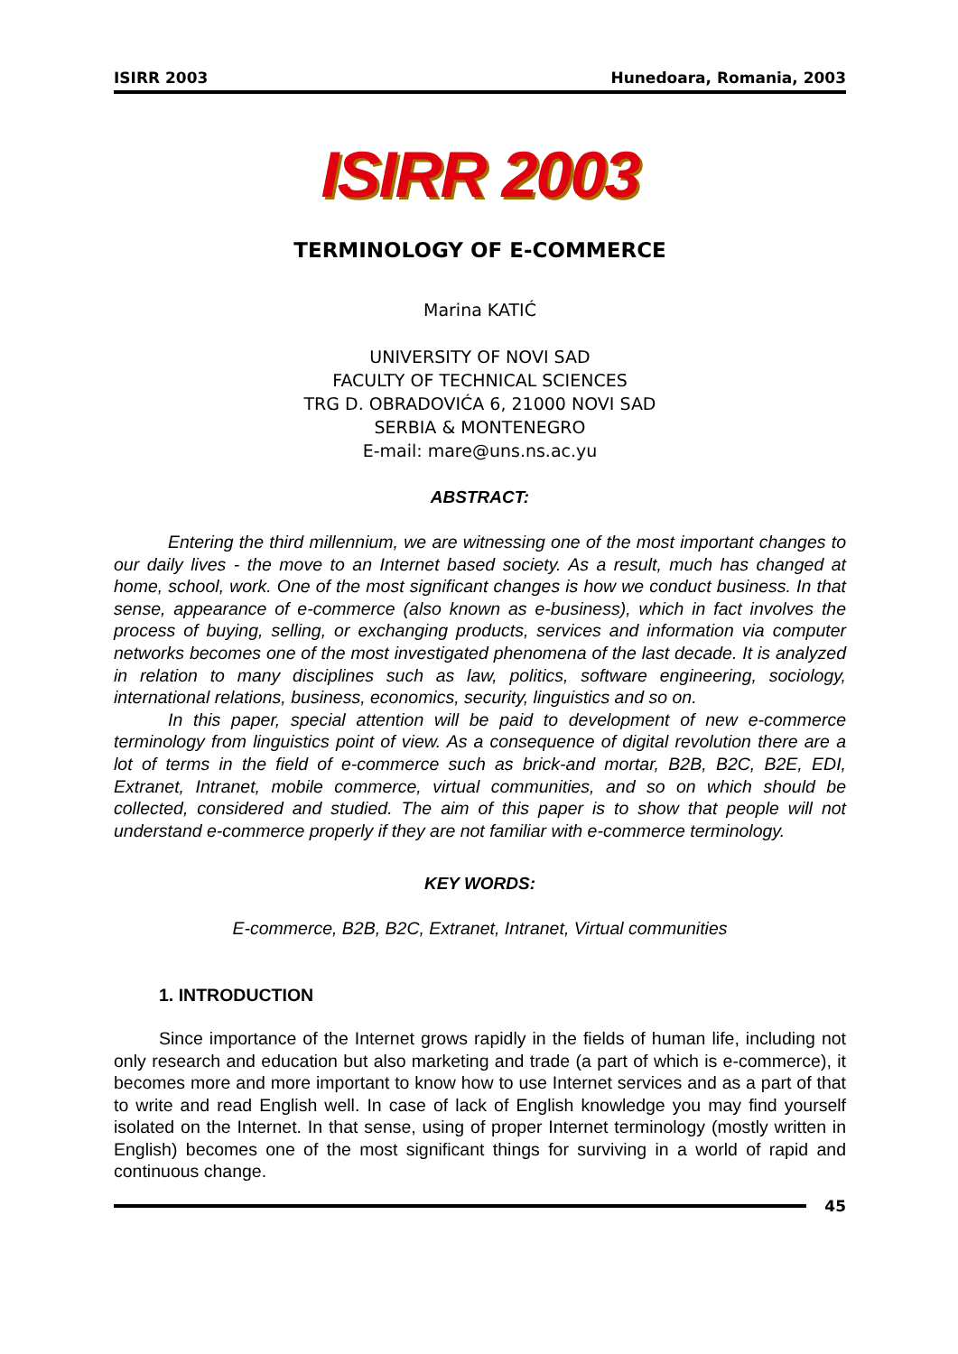ISIRR 2003 Hunedoara, Romania, 2003
ISIRR 2003
TERMINOLOGY OF E-COMMERCE
Marina KATIĆ
UNIVERSITY OF NOVI SAD
FACULTY OF TECHNICAL SCIENCES
TRG D. OBRADOVIĆA 6, 21000 NOVI SAD
SERBIA & MONTENEGRO
E-mail: mare@uns.ns.ac.yu
ABSTRACT:
Entering the third millennium, we are witnessing one of the most important changes to our daily lives - the move to an Internet based society. As a result, much has changed at home, school, work. One of the most significant changes is how we conduct business. In that sense, appearance of e-commerce (also known as e-business), which in fact involves the process of buying, selling, or exchanging products, services and information via computer networks becomes one of the most investigated phenomena of the last decade. It is analyzed in relation to many disciplines such as law, politics, software engineering, sociology, international relations, business, economics, security, linguistics and so on.
In this paper, special attention will be paid to development of new e-commerce terminology from linguistics point of view. As a consequence of digital revolution there are a lot of terms in the field of e-commerce such as brick-and mortar, B2B, B2C, B2E, EDI, Extranet, Intranet, mobile commerce, virtual communities, and so on which should be collected, considered and studied. The aim of this paper is to show that people will not understand e-commerce properly if they are not familiar with e-commerce terminology.
KEY WORDS:
E-commerce, B2B, B2C, Extranet, Intranet, Virtual communities
1. INTRODUCTION
Since importance of the Internet grows rapidly in the fields of human life, including not only research and education but also marketing and trade (a part of which is e-commerce), it becomes more and more important to know how to use Internet services and as a part of that to write and read English well. In case of lack of English knowledge you may find yourself isolated on the Internet. In that sense, using of proper Internet terminology (mostly written in English) becomes one of the most significant things for surviving in a world of rapid and continuous change.
45